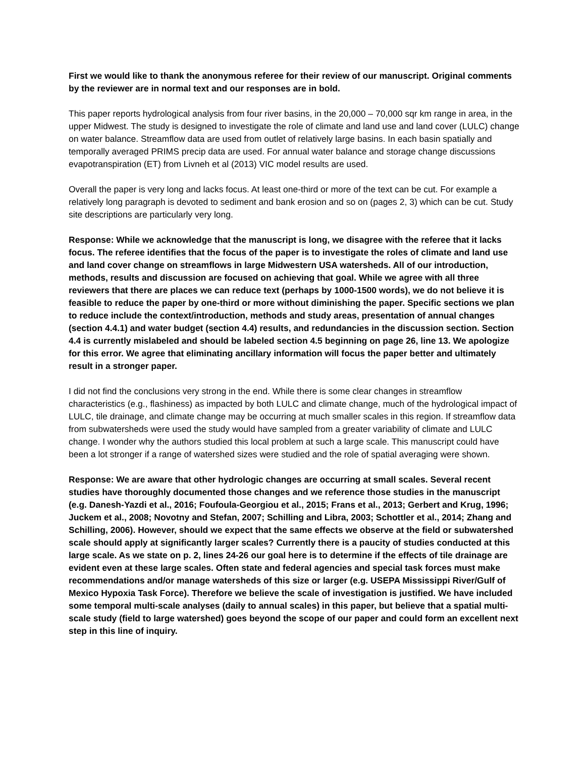First we would like to thank the anonymous referee for their review of our manuscript. Original comments by the reviewer are in normal text and our responses are in bold.
This paper reports hydrological analysis from four river basins, in the 20,000 – 70,000 sqr km range in area, in the upper Midwest. The study is designed to investigate the role of climate and land use and land cover (LULC) change on water balance. Streamflow data are used from outlet of relatively large basins. In each basin spatially and temporally averaged PRIMS precip data are used. For annual water balance and storage change discussions evapotranspiration (ET) from Livneh et al (2013) VIC model results are used.
Overall the paper is very long and lacks focus. At least one-third or more of the text can be cut. For example a relatively long paragraph is devoted to sediment and bank erosion and so on (pages 2, 3) which can be cut. Study site descriptions are particularly very long.
Response: While we acknowledge that the manuscript is long, we disagree with the referee that it lacks focus. The referee identifies that the focus of the paper is to investigate the roles of climate and land use and land cover change on streamflows in large Midwestern USA watersheds. All of our introduction, methods, results and discussion are focused on achieving that goal. While we agree with all three reviewers that there are places we can reduce text (perhaps by 1000-1500 words), we do not believe it is feasible to reduce the paper by one-third or more without diminishing the paper. Specific sections we plan to reduce include the context/introduction, methods and study areas, presentation of annual changes (section 4.4.1) and water budget (section 4.4) results, and redundancies in the discussion section. Section 4.4 is currently mislabeled and should be labeled section 4.5 beginning on page 26, line 13. We apologize for this error. We agree that eliminating ancillary information will focus the paper better and ultimately result in a stronger paper.
I did not find the conclusions very strong in the end. While there is some clear changes in streamflow characteristics (e.g., flashiness) as impacted by both LULC and climate change, much of the hydrological impact of LULC, tile drainage, and climate change may be occurring at much smaller scales in this region. If streamflow data from subwatersheds were used the study would have sampled from a greater variability of climate and LULC change. I wonder why the authors studied this local problem at such a large scale. This manuscript could have been a lot stronger if a range of watershed sizes were studied and the role of spatial averaging were shown.
Response: We are aware that other hydrologic changes are occurring at small scales. Several recent studies have thoroughly documented those changes and we reference those studies in the manuscript (e.g. Danesh-Yazdi et al., 2016; Foufoula-Georgiou et al., 2015; Frans et al., 2013; Gerbert and Krug, 1996; Juckem et al., 2008; Novotny and Stefan, 2007; Schilling and Libra, 2003; Schottler et al., 2014; Zhang and Schilling, 2006). However, should we expect that the same effects we observe at the field or subwatershed scale should apply at significantly larger scales? Currently there is a paucity of studies conducted at this large scale. As we state on p. 2, lines 24-26 our goal here is to determine if the effects of tile drainage are evident even at these large scales. Often state and federal agencies and special task forces must make recommendations and/or manage watersheds of this size or larger (e.g. USEPA Mississippi River/Gulf of Mexico Hypoxia Task Force). Therefore we believe the scale of investigation is justified. We have included some temporal multi-scale analyses (daily to annual scales) in this paper, but believe that a spatial multi-scale study (field to large watershed) goes beyond the scope of our paper and could form an excellent next step in this line of inquiry.